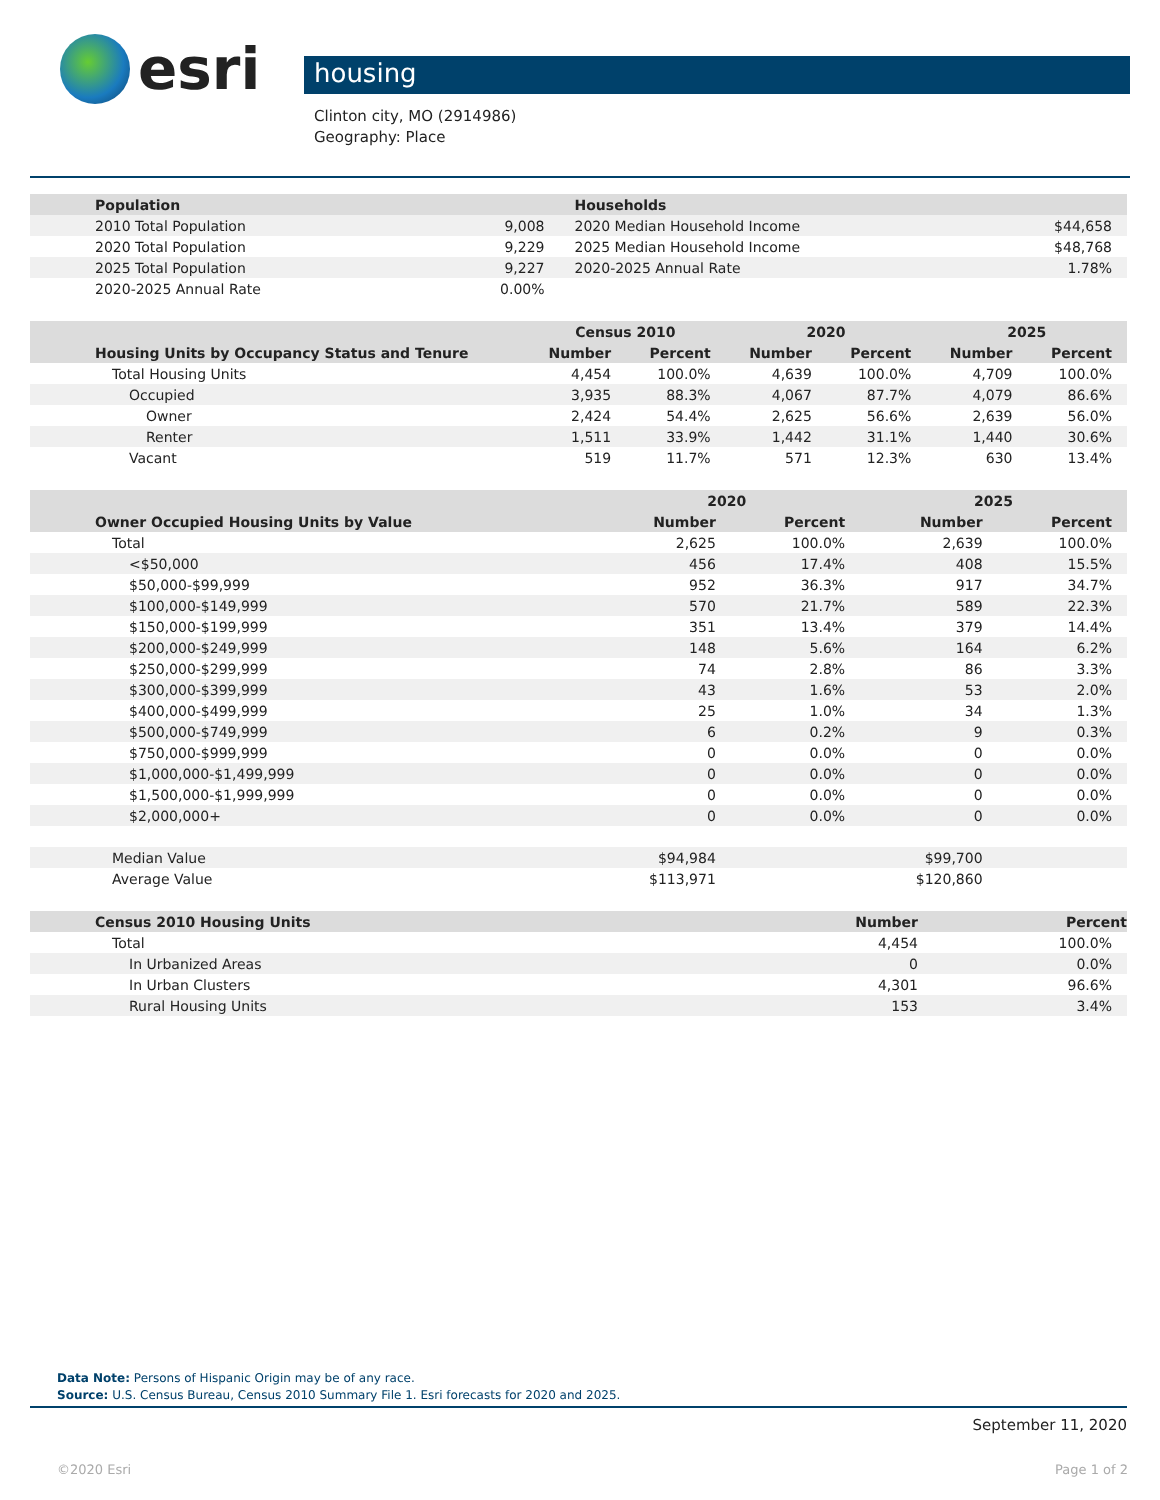esri
housing
Clinton city, MO (2914986)
Geography: Place
| Population | | Households | |
| --- | --- | --- | --- |
| 2010 Total Population | 9,008 | 2020 Median Household Income | $44,658 |
| 2020 Total Population | 9,229 | 2025 Median Household Income | $48,768 |
| 2025 Total Population | 9,227 | 2020-2025 Annual Rate | 1.78% |
| 2020-2025 Annual Rate | 0.00% | | |
| | Census 2010 | | 2020 | | 2025 | |
| --- | --- | --- | --- | --- | --- | --- |
| Housing Units by Occupancy Status and Tenure | Number | Percent | Number | Percent | Number | Percent |
| Total Housing Units | 4,454 | 100.0% | 4,639 | 100.0% | 4,709 | 100.0% |
| Occupied | 3,935 | 88.3% | 4,067 | 87.7% | 4,079 | 86.6% |
| Owner | 2,424 | 54.4% | 2,625 | 56.6% | 2,639 | 56.0% |
| Renter | 1,511 | 33.9% | 1,442 | 31.1% | 1,440 | 30.6% |
| Vacant | 519 | 11.7% | 571 | 12.3% | 630 | 13.4% |
| | 2020 | | 2025 | |
| --- | --- | --- | --- | --- |
| Owner Occupied Housing Units by Value | Number | Percent | Number | Percent |
| Total | 2,625 | 100.0% | 2,639 | 100.0% |
| <$50,000 | 456 | 17.4% | 408 | 15.5% |
| $50,000-$99,999 | 952 | 36.3% | 917 | 34.7% |
| $100,000-$149,999 | 570 | 21.7% | 589 | 22.3% |
| $150,000-$199,999 | 351 | 13.4% | 379 | 14.4% |
| $200,000-$249,999 | 148 | 5.6% | 164 | 6.2% |
| $250,000-$299,999 | 74 | 2.8% | 86 | 3.3% |
| $300,000-$399,999 | 43 | 1.6% | 53 | 2.0% |
| $400,000-$499,999 | 25 | 1.0% | 34 | 1.3% |
| $500,000-$749,999 | 6 | 0.2% | 9 | 0.3% |
| $750,000-$999,999 | 0 | 0.0% | 0 | 0.0% |
| $1,000,000-$1,499,999 | 0 | 0.0% | 0 | 0.0% |
| $1,500,000-$1,999,999 | 0 | 0.0% | 0 | 0.0% |
| $2,000,000+ | 0 | 0.0% | 0 | 0.0% |
| Median Value | $94,984 | | $99,700 | |
| Average Value | $113,971 | | $120,860 | |
| Census 2010 Housing Units | Number | Percent |
| --- | --- | --- |
| Total | 4,454 | 100.0% |
| In Urbanized Areas | 0 | 0.0% |
| In Urban Clusters | 4,301 | 96.6% |
| Rural Housing Units | 153 | 3.4% |
Data Note: Persons of Hispanic Origin may be of any race.
Source: U.S. Census Bureau, Census 2010 Summary File 1. Esri forecasts for 2020 and 2025.
September 11, 2020
©2020 Esri Page 1 of 2